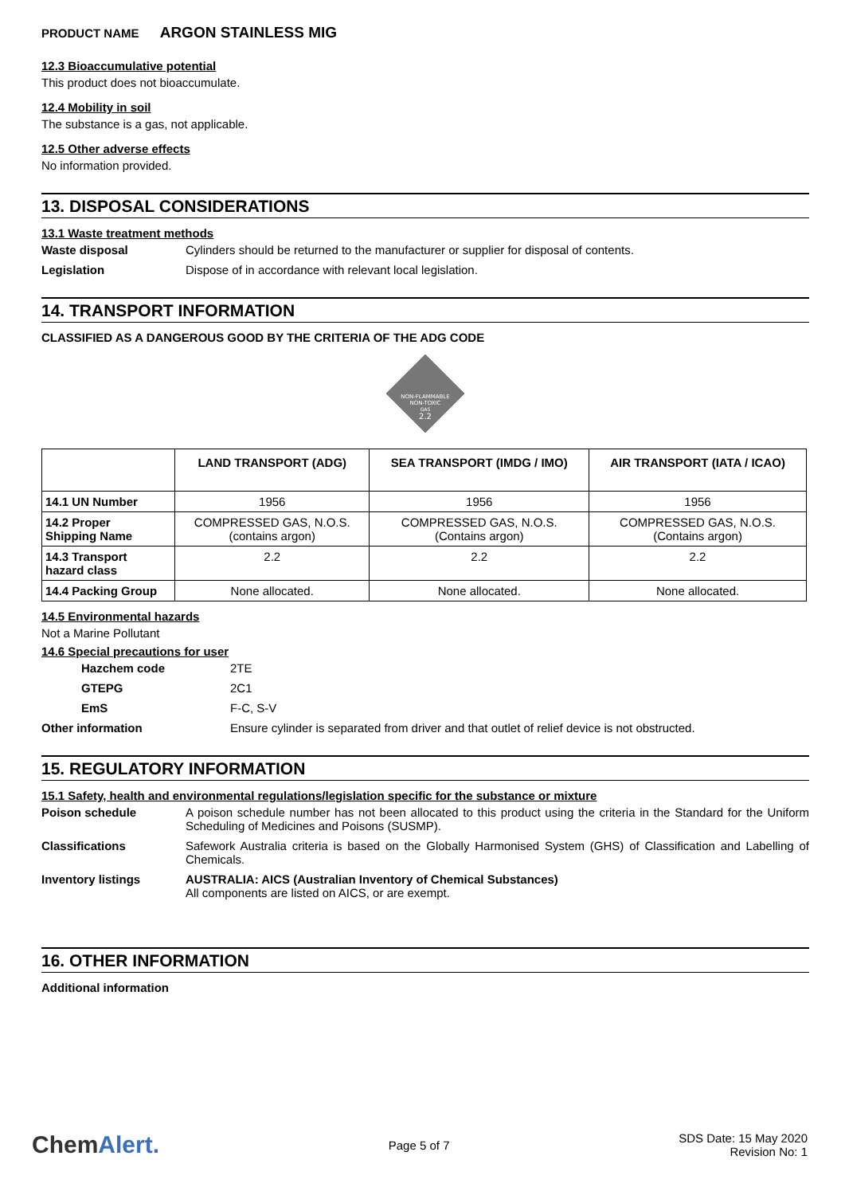PRODUCT NAME ARGON STAINLESS MIG
12.3 Bioaccumulative potential
This product does not bioaccumulate.
12.4 Mobility in soil
The substance is a gas, not applicable.
12.5 Other adverse effects
No information provided.
13. DISPOSAL CONSIDERATIONS
13.1 Waste treatment methods
Waste disposal Cylinders should be returned to the manufacturer or supplier for disposal of contents.
Legislation Dispose of in accordance with relevant local legislation.
14. TRANSPORT INFORMATION
CLASSIFIED AS A DANGEROUS GOOD BY THE CRITERIA OF THE ADG CODE
NON-FLAMMABLE
NON-TOXIC
GAS
2.2
| | LAND TRANSPORT (ADG) | SEA TRANSPORT (IMDG / IMO) | AIR TRANSPORT (IATA / ICAO) |
| --- | --- | --- | --- |
| 14.1 UN Number | 1956 | 1956 | 1956 |
| 14.2 Proper Shipping Name | COMPRESSED GAS, N.O.S. (contains argon) | COMPRESSED GAS, N.O.S. (Contains argon) | COMPRESSED GAS, N.O.S. (Contains argon) |
| 14.3 Transport hazard class | 2.2 | 2.2 | 2.2 |
| 14.4 Packing Group | None allocated. | None allocated. | None allocated. |
14.5 Environmental hazards
Not a Marine Pollutant
14.6 Special precautions for user
Hazchem code 2TE
GTEPG 2C1
EmS F-C, S-V
Other information Ensure cylinder is separated from driver and that outlet of relief device is not obstructed.
15. REGULATORY INFORMATION
15.1 Safety, health and environmental regulations/legislation specific for the substance or mixture
Poison schedule A poison schedule number has not been allocated to this product using the criteria in the Standard for the Uniform Scheduling of Medicines and Poisons (SUSMP).
Classifications Safework Australia criteria is based on the Globally Harmonised System (GHS) of Classification and Labelling of Chemicals.
Inventory listings AUSTRALIA: AICS (Australian Inventory of Chemical Substances)
All components are listed on AICS, or are exempt.
16. OTHER INFORMATION
Additional information
ChemAlert.
Page 5 of 7
SDS Date: 15 May 2020
Revision No: 1